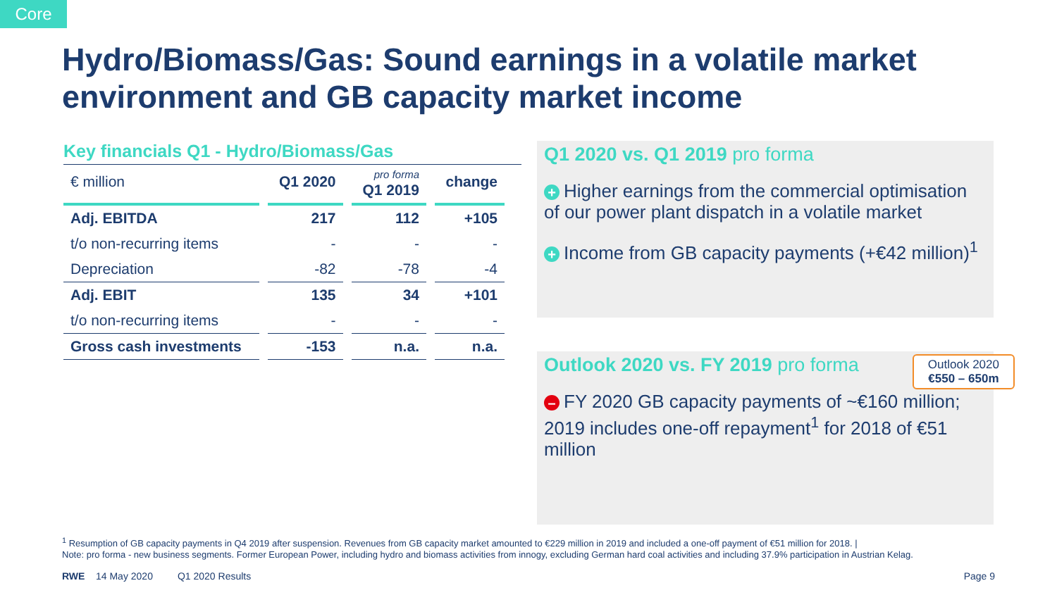Core
Hydro/Biomass/Gas: Sound earnings in a volatile market environment and GB capacity market income
Key financials Q1 - Hydro/Biomass/Gas
| € million | Q1 2020 | pro forma Q1 2019 | change |
| --- | --- | --- | --- |
| Adj. EBITDA | 217 | 112 | +105 |
| t/o non-recurring items | - | - | - |
| Depreciation | -82 | -78 | -4 |
| Adj. EBIT | 135 | 34 | +101 |
| t/o non-recurring items | - | - | - |
| Gross cash investments | -153 | n.a. | n.a. |
Q1 2020 vs. Q1 2019 pro forma
+ Higher earnings from the commercial optimisation of our power plant dispatch in a volatile market
+ Income from GB capacity payments (+€42 million)<sup>1</sup>
Outlook 2020
€550 – 650m
Outlook 2020 vs. FY 2019 pro forma
– FY 2020 GB capacity payments of ~€160 million; 2019 includes one-off repayment<sup>1</sup> for 2018 of €51 million
<sup>1</sup> Resumption of GB capacity payments in Q4 2019 after suspension. Revenues from GB capacity market amounted to €229 million in 2019 and included a one-off payment of €51 million for 2018. |
Note: pro forma - new business segments. Former European Power, including hydro and biomass activities from innogy, excluding German hard coal activities and including 37.9% participation in Austrian Kelag.
RWE 14 May 2020 Q1 2020 Results Page 9